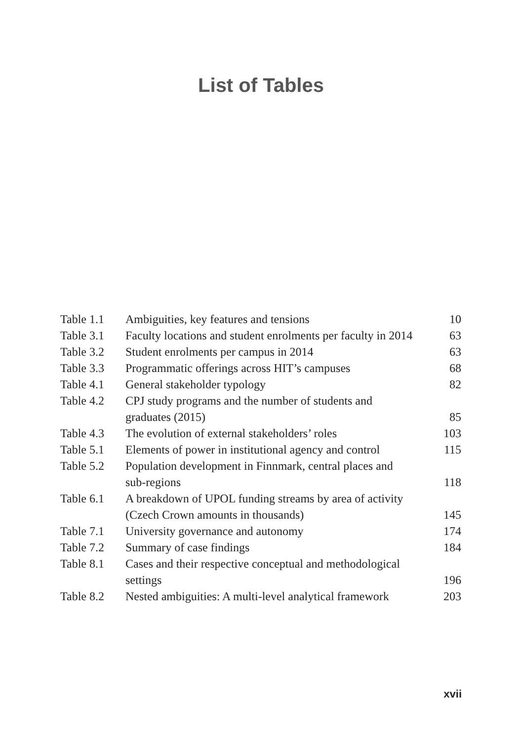List of Tables
| Table 1.1 | Ambiguities, key features and tensions | 10 |
| Table 3.1 | Faculty locations and student enrolments per faculty in 2014 | 63 |
| Table 3.2 | Student enrolments per campus in 2014 | 63 |
| Table 3.3 | Programmatic offerings across HIT’s campuses | 68 |
| Table 4.1 | General stakeholder typology | 82 |
| Table 4.2 | CPJ study programs and the number of students and graduates (2015) | 85 |
| Table 4.3 | The evolution of external stakeholders’ roles | 103 |
| Table 5.1 | Elements of power in institutional agency and control | 115 |
| Table 5.2 | Population development in Finnmark, central places and sub-regions | 118 |
| Table 6.1 | A breakdown of UPOL funding streams by area of activity (Czech Crown amounts in thousands) | 145 |
| Table 7.1 | University governance and autonomy | 174 |
| Table 7.2 | Summary of case findings | 184 |
| Table 8.1 | Cases and their respective conceptual and methodological settings | 196 |
| Table 8.2 | Nested ambiguities: A multi-level analytical framework | 203 |
xvii